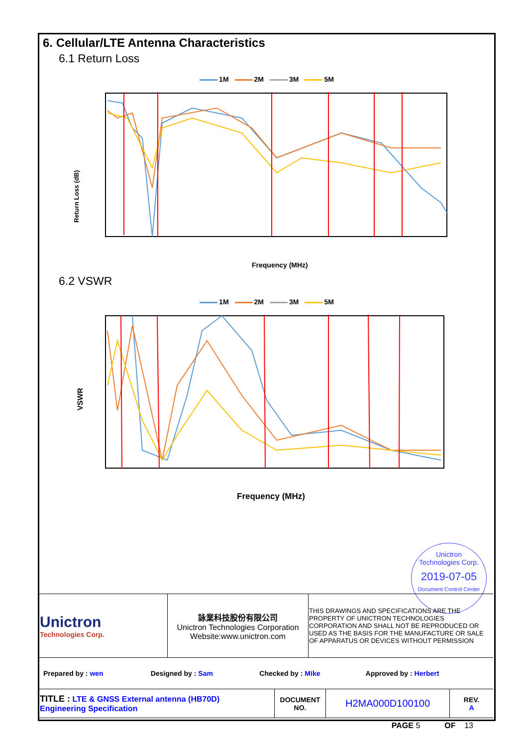6. Cellular/LTE Antenna Characteristics
6.1 Return Loss
1M 2M 3M 5M
Return Loss (dB)
Frequency (MHz)
6.2 VSWR
1M 2M 3M 5M
VSWR
Frequency (MHz)
Unictron
Technologies Corp.
2019-07-05
Document Control Center
| Unictron Technologies Corp. | 詠業科技股份有限公司 Unictron Technologies Corporation Website:www.unictron.com | THIS DRAWINGS AND SPECIFICATIONS ARE THE PROPERTY OF UNICTRON TECHNOLOGIES CORPORATION AND SHALL NOT BE REPRODUCED OR USED AS THE BASIS FOR THE MANUFACTURE OR SALE OF APPARATUS OR DEVICES WITHOUT PERMISSION |
| Prepared by : wen | Designed by : Sam | Checked by : Mike | Approved by : Herbert |
| TITLE : LTE & GNSS External antenna (HB70D) Engineering Specification | DOCUMENT NO. | H2MA000D100100 | REV. A |
PAGE 5 OF 13